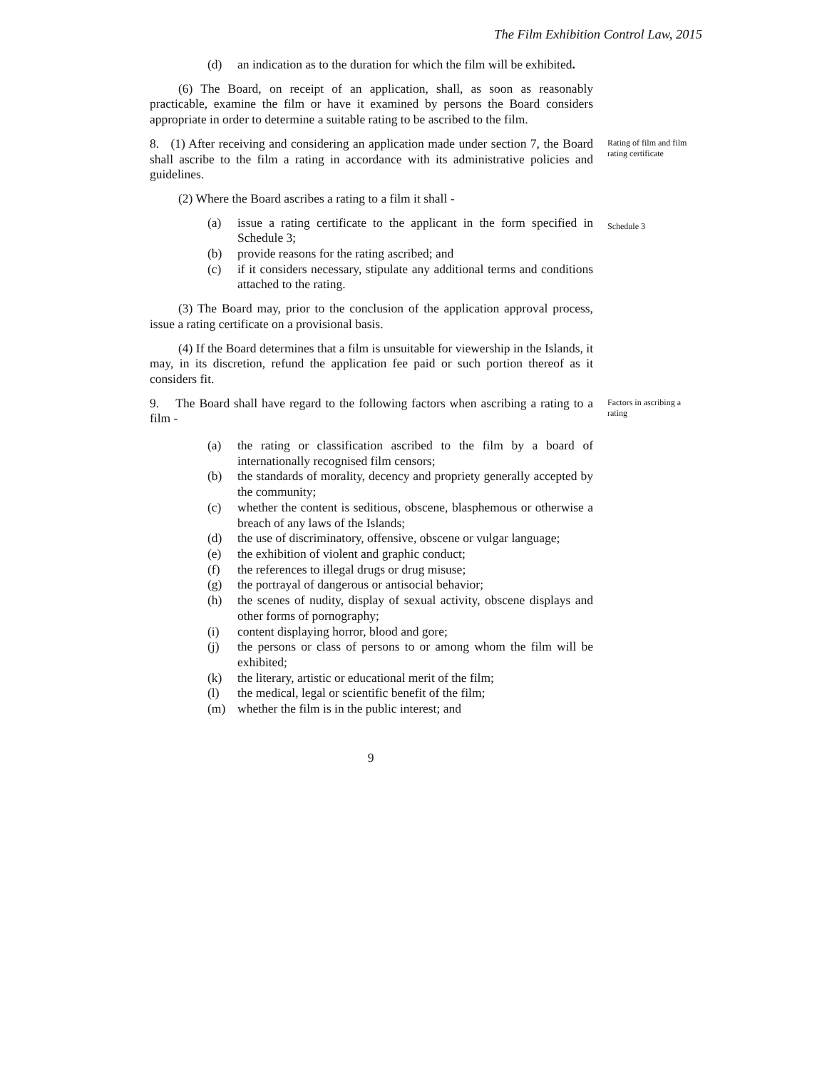The Film Exhibition Control Law, 2015
(d) an indication as to the duration for which the film will be exhibited.
(6) The Board, on receipt of an application, shall, as soon as reasonably practicable, examine the film or have it examined by persons the Board considers appropriate in order to determine a suitable rating to be ascribed to the film.
8. (1) After receiving and considering an application made under section 7, the Board shall ascribe to the film a rating in accordance with its administrative policies and guidelines.
Rating of film and film rating certificate
(2) Where the Board ascribes a rating to a film it shall -
(a) issue a rating certificate to the applicant in the form specified in Schedule 3;
Schedule 3
(b) provide reasons for the rating ascribed; and
(c) if it considers necessary, stipulate any additional terms and conditions attached to the rating.
(3) The Board may, prior to the conclusion of the application approval process, issue a rating certificate on a provisional basis.
(4) If the Board determines that a film is unsuitable for viewership in the Islands, it may, in its discretion, refund the application fee paid or such portion thereof as it considers fit.
9. The Board shall have regard to the following factors when ascribing a rating to a film -
Factors in ascribing a rating
(a) the rating or classification ascribed to the film by a board of internationally recognised film censors;
(b) the standards of morality, decency and propriety generally accepted by the community;
(c) whether the content is seditious, obscene, blasphemous or otherwise a breach of any laws of the Islands;
(d) the use of discriminatory, offensive, obscene or vulgar language;
(e) the exhibition of violent and graphic conduct;
(f) the references to illegal drugs or drug misuse;
(g) the portrayal of dangerous or antisocial behavior;
(h) the scenes of nudity, display of sexual activity, obscene displays and other forms of pornography;
(i) content displaying horror, blood and gore;
(j) the persons or class of persons to or among whom the film will be exhibited;
(k) the literary, artistic or educational merit of the film;
(l) the medical, legal or scientific benefit of the film;
(m) whether the film is in the public interest; and
9